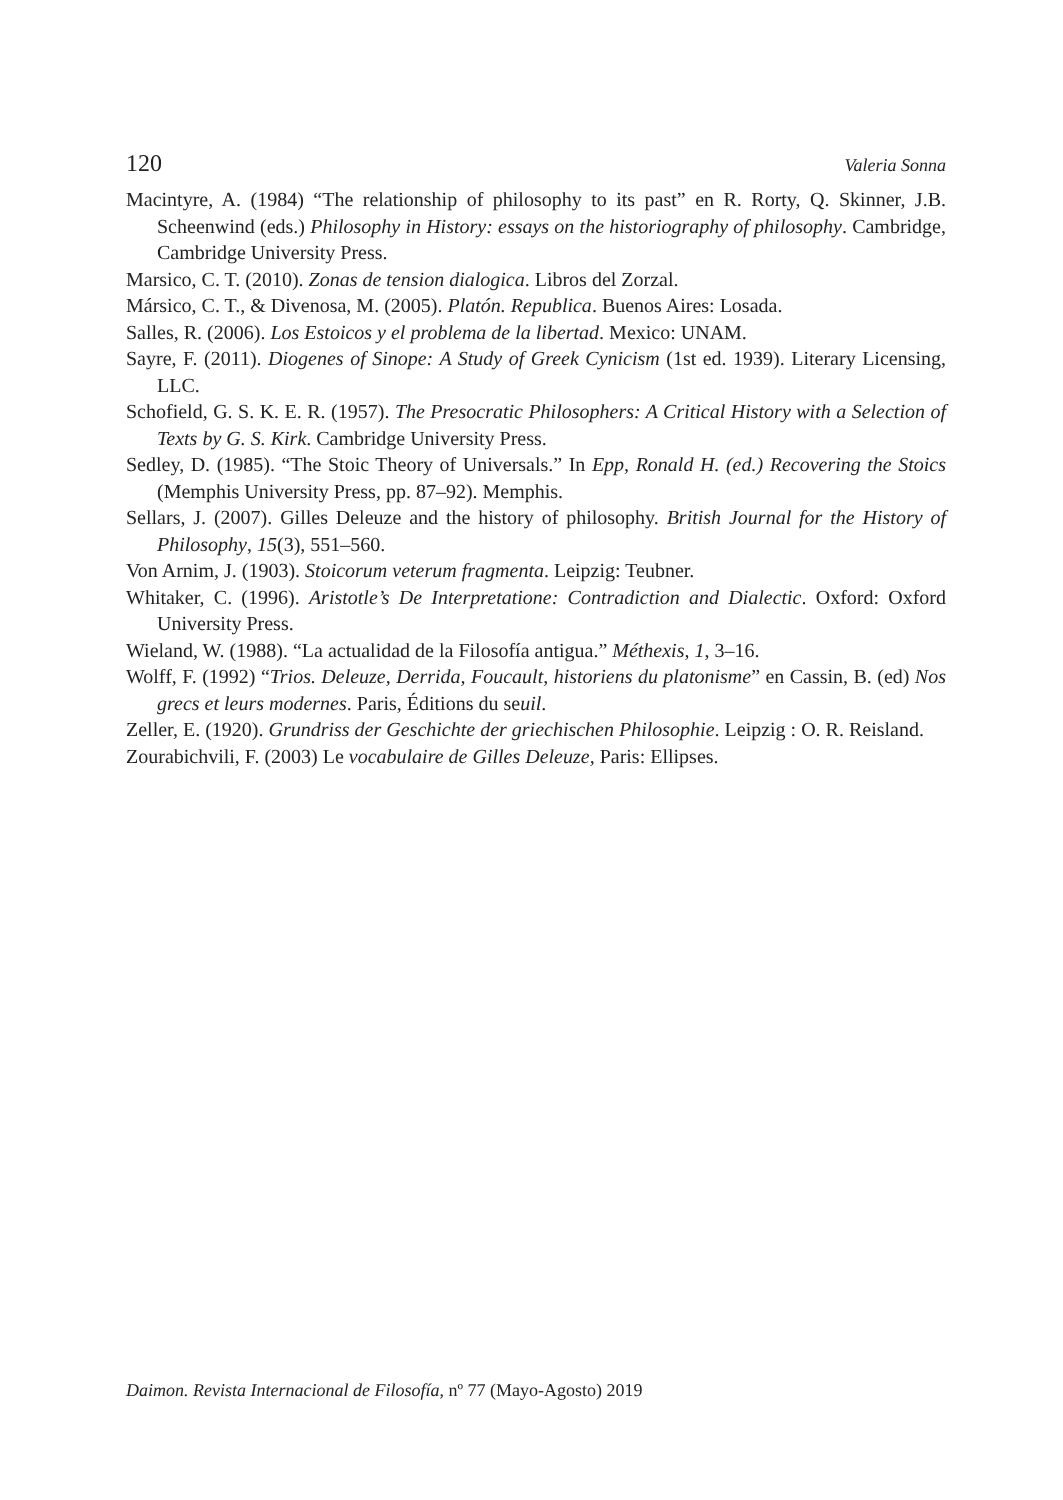120 Valeria Sonna
Macintyre, A. (1984) “The relationship of philosophy to its past” en R. Rorty, Q. Skinner, J.B. Scheenwind (eds.) Philosophy in History: essays on the historiography of philosophy. Cambridge, Cambridge University Press.
Marsico, C. T. (2010). Zonas de tension dialogica. Libros del Zorzal.
Mársico, C. T., & Divenosa, M. (2005). Platón. Republica. Buenos Aires: Losada.
Salles, R. (2006). Los Estoicos y el problema de la libertad. Mexico: UNAM.
Sayre, F. (2011). Diogenes of Sinope: A Study of Greek Cynicism (1st ed. 1939). Literary Licensing, LLC.
Schofield, G. S. K. E. R. (1957). The Presocratic Philosophers: A Critical History with a Selection of Texts by G. S. Kirk. Cambridge University Press.
Sedley, D. (1985). “The Stoic Theory of Universals.” In Epp, Ronald H. (ed.) Recovering the Stoics (Memphis University Press, pp. 87–92). Memphis.
Sellars, J. (2007). Gilles Deleuze and the history of philosophy. British Journal for the History of Philosophy, 15(3), 551–560.
Von Arnim, J. (1903). Stoicorum veterum fragmenta. Leipzig: Teubner.
Whitaker, C. (1996). Aristotle’s De Interpretatione: Contradiction and Dialectic. Oxford: Oxford University Press.
Wieland, W. (1988). “La actualidad de la Filosofía antigua.” Méthexis, 1, 3–16.
Wolff, F. (1992) “Trios. Deleuze, Derrida, Foucault, historiens du platonisme” en Cassin, B. (ed) Nos grecs et leurs modernes. Paris, Éditions du seuil.
Zeller, E. (1920). Grundriss der Geschichte der griechischen Philosophie. Leipzig : O. R. Reisland.
Zourabichvili, F. (2003) Le vocabulaire de Gilles Deleuze, Paris: Ellipses.
Daimon. Revista Internacional de Filosofía, nº 77 (Mayo-Agosto) 2019